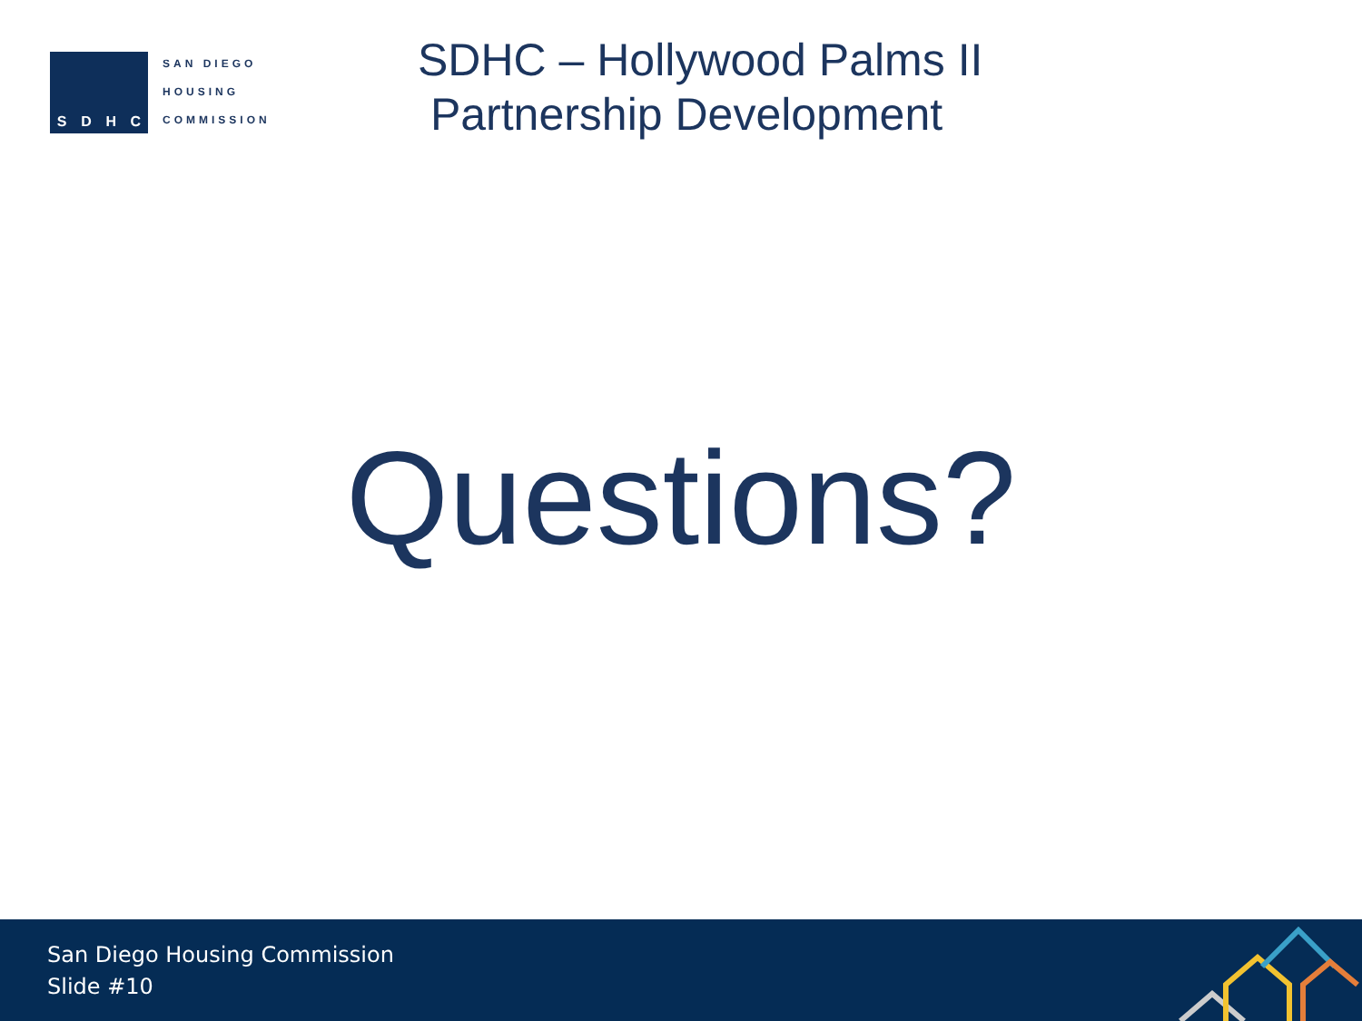SDHC
SAN DIEGO
HOUSING
COMMISSION
SDHC – Hollywood Palms II
Partnership Development
Questions?
San Diego Housing Commission
Slide #10